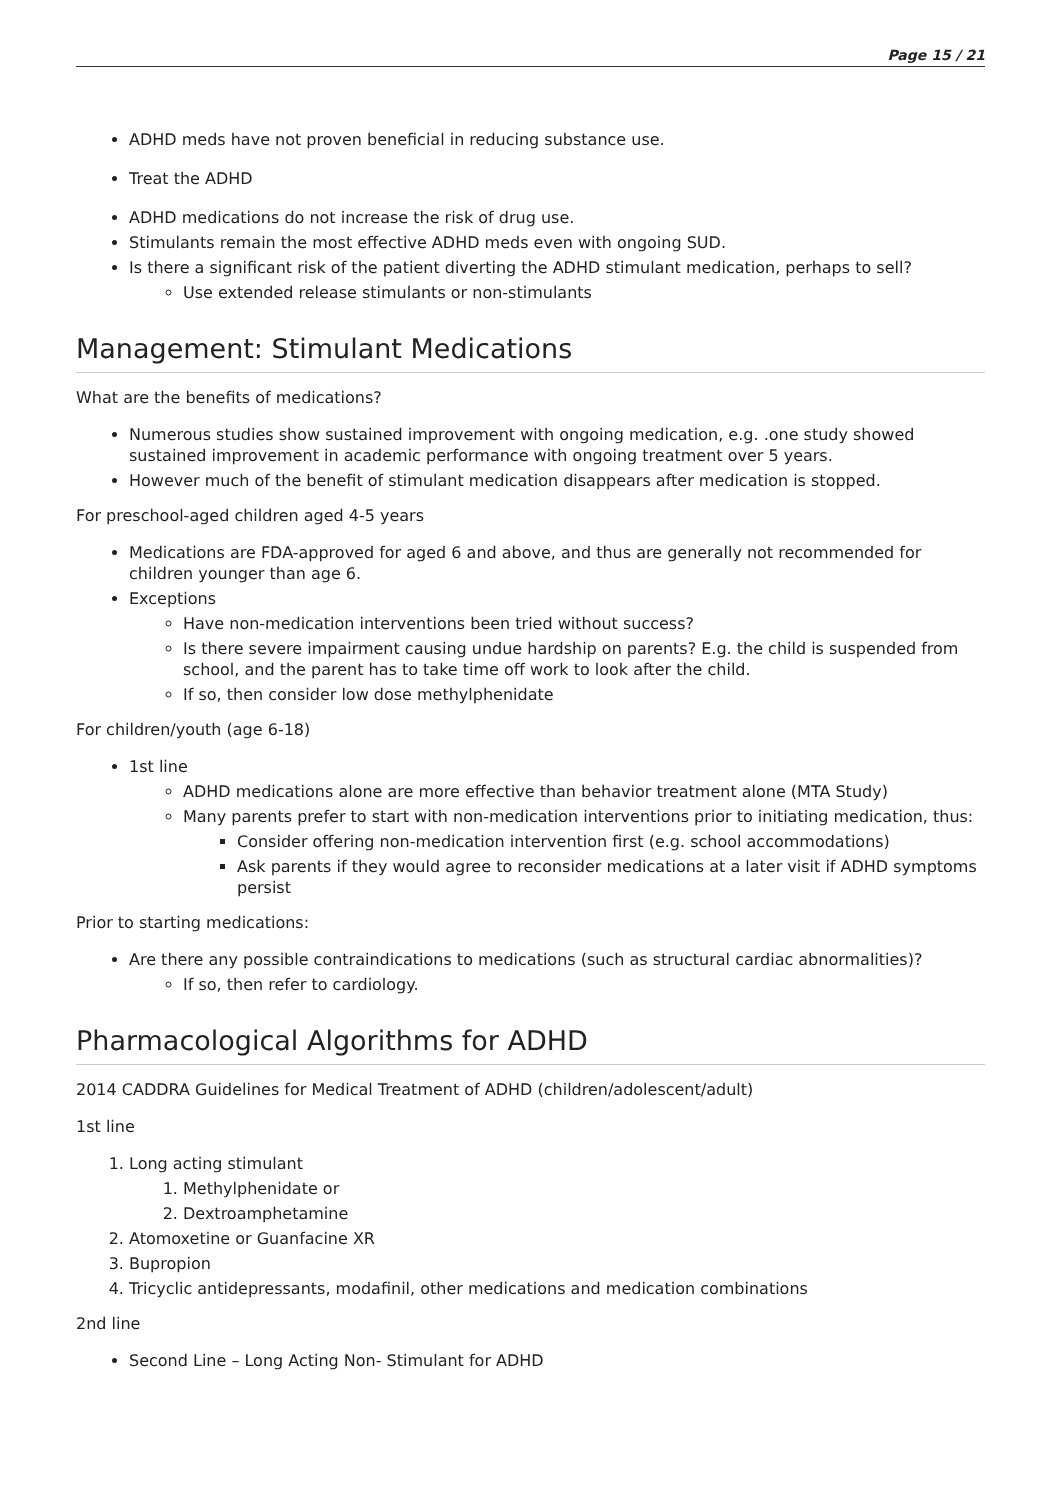Page 15 / 21
ADHD meds have not proven beneficial in reducing substance use.
Treat the ADHD
ADHD medications do not increase the risk of drug use.
Stimulants remain the most effective ADHD meds even with ongoing SUD.
Is there a significant risk of the patient diverting the ADHD stimulant medication, perhaps to sell?
Use extended release stimulants or non-stimulants
Management: Stimulant Medications
What are the benefits of medications?
Numerous studies show sustained improvement with ongoing medication, e.g. .one study showed sustained improvement in academic performance with ongoing treatment over 5 years.
However much of the benefit of stimulant medication disappears after medication is stopped.
For preschool-aged children aged 4-5 years
Medications are FDA-approved for aged 6 and above, and thus are generally not recommended for children younger than age 6.
Exceptions
Have non-medication interventions been tried without success?
Is there severe impairment causing undue hardship on parents? E.g. the child is suspended from school, and the parent has to take time off work to look after the child.
If so, then consider low dose methylphenidate
For children/youth (age 6-18)
1st line
ADHD medications alone are more effective than behavior treatment alone (MTA Study)
Many parents prefer to start with non-medication interventions prior to initiating medication, thus:
Consider offering non-medication intervention first (e.g. school accommodations)
Ask parents if they would agree to reconsider medications at a later visit if ADHD symptoms persist
Prior to starting medications:
Are there any possible contraindications to medications (such as structural cardiac abnormalities)?
If so, then refer to cardiology.
Pharmacological Algorithms for ADHD
2014 CADDRA Guidelines for Medical Treatment of ADHD (children/adolescent/adult)
1st line
1. Long acting stimulant
1. Methylphenidate or
2. Dextroamphetamine
2. Atomoxetine or Guanfacine XR
3. Bupropion
4. Tricyclic antidepressants, modafinil, other medications and medication combinations
2nd line
Second Line – Long Acting Non- Stimulant for ADHD